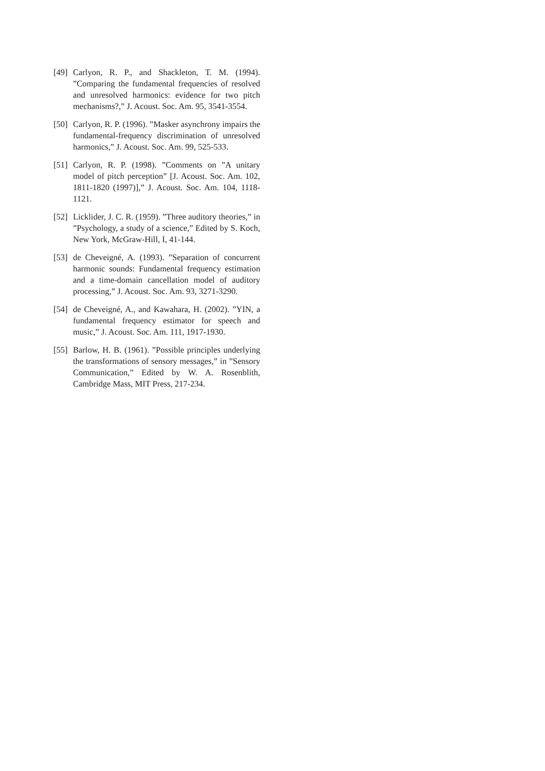[49]
Carlyon, R. P., and Shackleton, T. M. (1994). ”Comparing the fundamental frequencies of resolved and unresolved harmonics: evidence for two pitch mechanisms?,” J. Acoust. Soc. Am. 95, 3541-3554.
[50]
Carlyon, R. P. (1996). ”Masker asynchrony impairs the fundamental-frequency discrimination of unresolved harmonics,” J. Acoust. Soc. Am. 99, 525-533.
[51]
Carlyon, R. P. (1998). ”Comments on ”A unitary model of pitch perception” [J. Acoust. Soc. Am. 102, 1811-1820 (1997)],” J. Acoust. Soc. Am. 104, 1118-1121.
[52]
Licklider, J. C. R. (1959). ”Three auditory theories,” in ”Psychology, a study of a science,” Edited by S. Koch, New York, McGraw-Hill, I, 41-144.
[53]
de Cheveigné, A. (1993). ”Separation of concurrent harmonic sounds: Fundamental frequency estimation and a time-domain cancellation model of auditory processing,” J. Acoust. Soc. Am. 93, 3271-3290.
[54]
de Cheveigné, A., and Kawahara, H. (2002). ”YIN, a fundamental frequency estimator for speech and music,” J. Acoust. Soc. Am. 111, 1917-1930.
[55]
Barlow, H. B. (1961). ”Possible principles underlying the transformations of sensory messages,” in ”Sensory Communication,” Edited by W. A. Rosenblith, Cambridge Mass, MIT Press, 217-234.